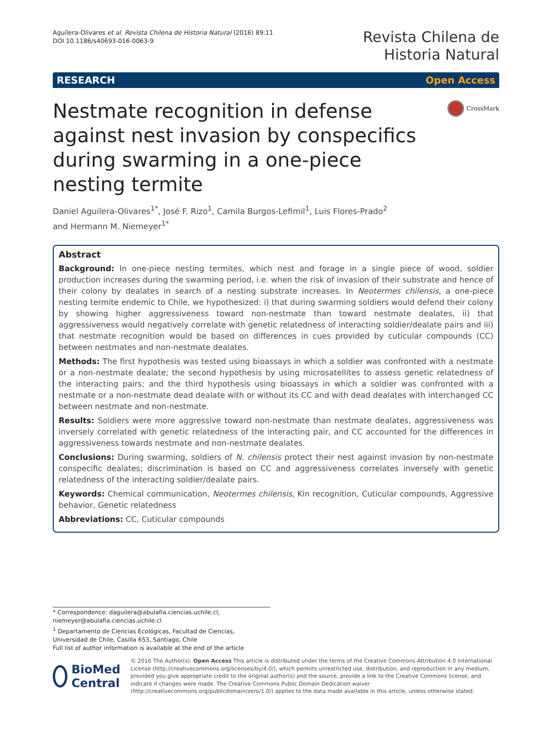Aguilera-Olivares et al. Revista Chilena de Historia Natural (2016) 89:11
DOI 10.1186/s40693-016-0063-9
Revista Chilena de
Historia Natural
RESEARCH Open Access
Nestmate recognition in defense against nest invasion by conspecifics during swarming in a one-piece nesting termite
CrossMark
Daniel Aguilera-Olivares<sup>1*</sup>, José F. Rizo<sup>1</sup>, Camila Burgos-Lefimil<sup>1</sup>, Luis Flores-Prado<sup>2</sup>
and Hermann M. Niemeyer<sup>1*</sup>
Abstract
Background: In one-piece nesting termites, which nest and forage in a single piece of wood, soldier production increases during the swarming period, i.e. when the risk of invasion of their substrate and hence of their colony by dealates in search of a nesting substrate increases. In Neotermes chilensis, a one-piece nesting termite endemic to Chile, we hypothesized: i) that during swarming soldiers would defend their colony by showing higher aggressiveness toward non-nestmate than toward nestmate dealates, ii) that aggressiveness would negatively correlate with genetic relatedness of interacting soldier/dealate pairs and iii) that nestmate recognition would be based on differences in cues provided by cuticular compounds (CC) between nestmates and non-nestmate dealates.
Methods: The first hypothesis was tested using bioassays in which a soldier was confronted with a nestmate or a non-nestmate dealate; the second hypothesis by using microsatellites to assess genetic relatedness of the interacting pairs; and the third hypothesis using bioassays in which a soldier was confronted with a nestmate or a non-nestmate dead dealate with or without its CC and with dead dealates with interchanged CC between nestmate and non-nestmate.
Results: Soldiers were more aggressive toward non-nestmate than nestmate dealates, aggressiveness was inversely correlated with genetic relatedness of the interacting pair, and CC accounted for the differences in aggressiveness towards nestmate and non-nestmate dealates.
Conclusions: During swarming, soldiers of N. chilensis protect their nest against invasion by non-nestmate conspecific dealates; discrimination is based on CC and aggressiveness correlates inversely with genetic relatedness of the interacting soldier/dealate pairs.
Keywords: Chemical communication, Neotermes chilensis, Kin recognition, Cuticular compounds, Aggressive behavior, Genetic relatedness
Abbreviations: CC, Cuticular compounds
* Correspondence: daguilera@abulafia.ciencias.uchile.cl; niemeyer@abulafia.ciencias.uchile.cl
<sup>1</sup> Departamento de Ciencias Ecológicas, Facultad de Ciencias, Universidad de Chile, Casilla 653, Santiago, Chile
Full list of author information is available at the end of the article
BioMed Central
© 2016 The Author(s). Open Access This article is distributed under the terms of the Creative Commons Attribution 4.0 International License (http://creativecommons.org/licenses/by/4.0/), which permits unrestricted use, distribution, and reproduction in any medium, provided you give appropriate credit to the original author(s) and the source, provide a link to the Creative Commons license, and indicate if changes were made. The Creative Commons Public Domain Dedication waiver (http://creativecommons.org/publicdomain/zero/1.0/) applies to the data made available in this article, unless otherwise stated.